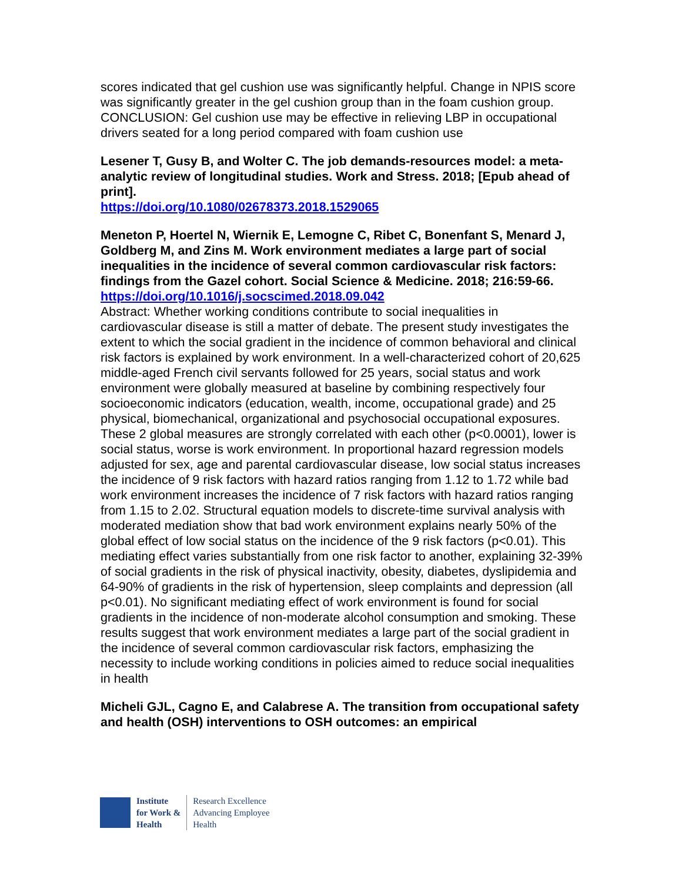scores indicated that gel cushion use was significantly helpful. Change in NPIS score was significantly greater in the gel cushion group than in the foam cushion group. CONCLUSION: Gel cushion use may be effective in relieving LBP in occupational drivers seated for a long period compared with foam cushion use
Lesener T, Gusy B, and Wolter C. The job demands-resources model: a meta-analytic review of longitudinal studies. Work and Stress. 2018; [Epub ahead of print].
https://doi.org/10.1080/02678373.2018.1529065
Meneton P, Hoertel N, Wiernik E, Lemogne C, Ribet C, Bonenfant S, Menard J, Goldberg M, and Zins M. Work environment mediates a large part of social inequalities in the incidence of several common cardiovascular risk factors: findings from the Gazel cohort. Social Science & Medicine. 2018; 216:59-66.
https://doi.org/10.1016/j.socscimed.2018.09.042
Abstract: Whether working conditions contribute to social inequalities in cardiovascular disease is still a matter of debate. The present study investigates the extent to which the social gradient in the incidence of common behavioral and clinical risk factors is explained by work environment. In a well-characterized cohort of 20,625 middle-aged French civil servants followed for 25 years, social status and work environment were globally measured at baseline by combining respectively four socioeconomic indicators (education, wealth, income, occupational grade) and 25 physical, biomechanical, organizational and psychosocial occupational exposures. These 2 global measures are strongly correlated with each other (p<0.0001), lower is social status, worse is work environment. In proportional hazard regression models adjusted for sex, age and parental cardiovascular disease, low social status increases the incidence of 9 risk factors with hazard ratios ranging from 1.12 to 1.72 while bad work environment increases the incidence of 7 risk factors with hazard ratios ranging from 1.15 to 2.02. Structural equation models to discrete-time survival analysis with moderated mediation show that bad work environment explains nearly 50% of the global effect of low social status on the incidence of the 9 risk factors (p<0.01). This mediating effect varies substantially from one risk factor to another, explaining 32-39% of social gradients in the risk of physical inactivity, obesity, diabetes, dyslipidemia and 64-90% of gradients in the risk of hypertension, sleep complaints and depression (all p<0.01). No significant mediating effect of work environment is found for social gradients in the incidence of non-moderate alcohol consumption and smoking. These results suggest that work environment mediates a large part of the social gradient in the incidence of several common cardiovascular risk factors, emphasizing the necessity to include working conditions in policies aimed to reduce social inequalities in health
Micheli GJL, Cagno E, and Calabrese A. The transition from occupational safety and health (OSH) interventions to OSH outcomes: an empirical
Institute
for Work &
Health
Research Excellence
Advancing Employee
Health